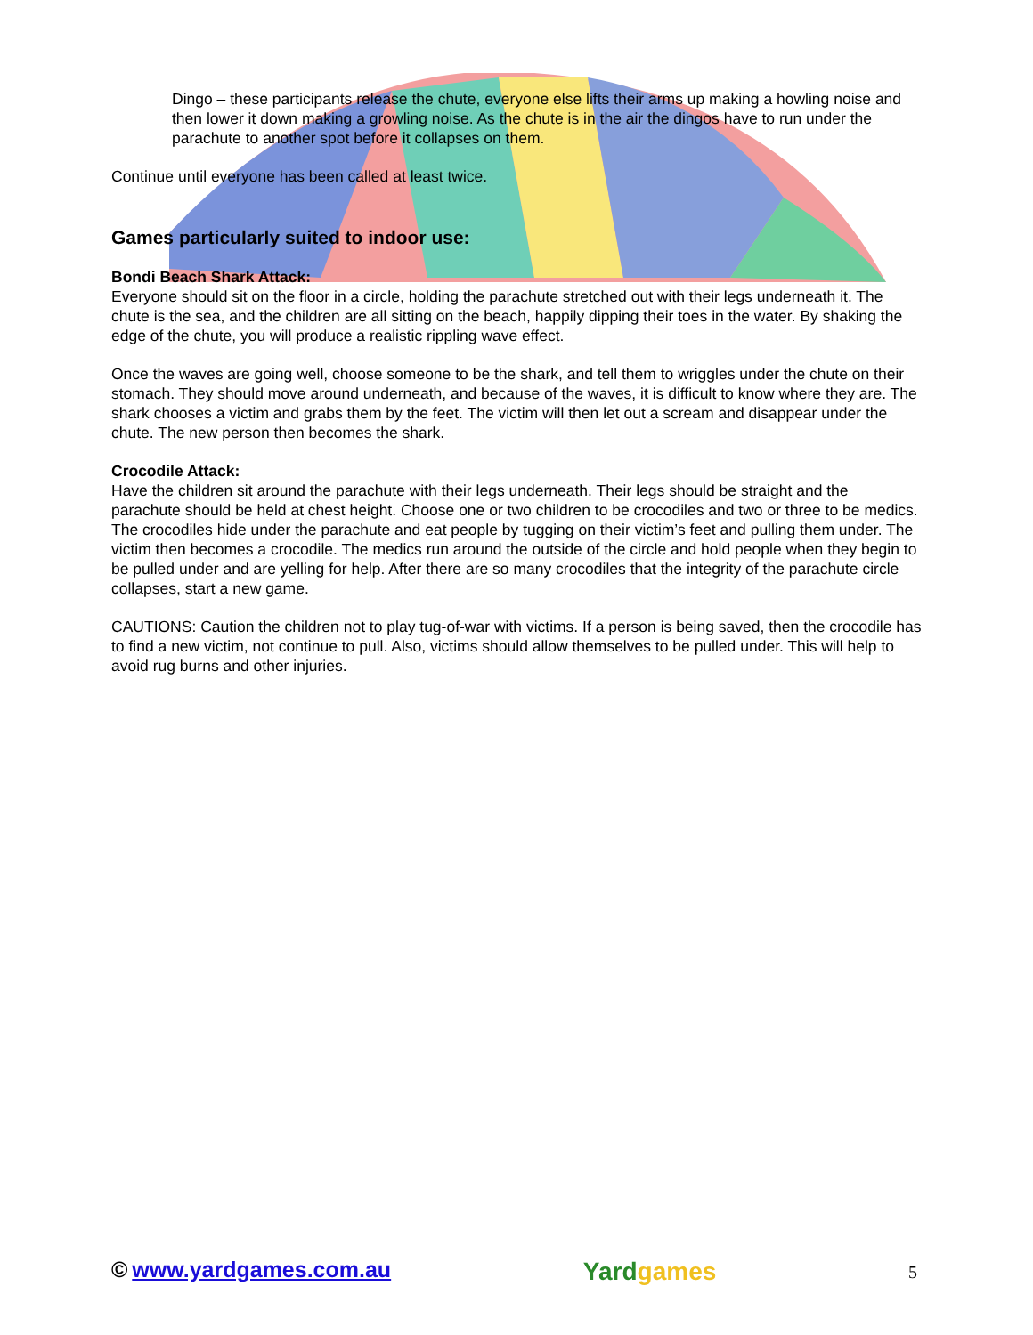Dingo – these participants release the chute, everyone else lifts their arms up making a howling noise and then lower it down making a growling noise. As the chute is in the air the dingos have to run under the parachute to another spot before it collapses on them.
Continue until everyone has been called at least twice.
Games particularly suited to indoor use:
Bondi Beach Shark Attack:
Everyone should sit on the floor in a circle, holding the parachute stretched out with their legs underneath it. The chute is the sea, and the children are all sitting on the beach, happily dipping their toes in the water. By shaking the edge of the chute, you will produce a realistic rippling wave effect.
Once the waves are going well, choose someone to be the shark, and tell them to wriggles under the chute on their stomach. They should move around underneath, and because of the waves, it is difficult to know where they are. The shark chooses a victim and grabs them by the feet. The victim will then let out a scream and disappear under the chute. The new person then becomes the shark.
Crocodile Attack:
Have the children sit around the parachute with their legs underneath. Their legs should be straight and the parachute should be held at chest height. Choose one or two children to be crocodiles and two or three to be medics. The crocodiles hide under the parachute and eat people by tugging on their victim’s feet and pulling them under. The victim then becomes a crocodile. The medics run around the outside of the circle and hold people when they begin to be pulled under and are yelling for help. After there are so many crocodiles that the integrity of the parachute circle collapses, start a new game.
CAUTIONS: Caution the children not to play tug-of-war with victims. If a person is being saved, then the crocodile has to find a new victim, not continue to pull. Also, victims should allow themselves to be pulled under. This will help to avoid rug burns and other injuries.
© www.yardgames.com.au
Yardgames
5